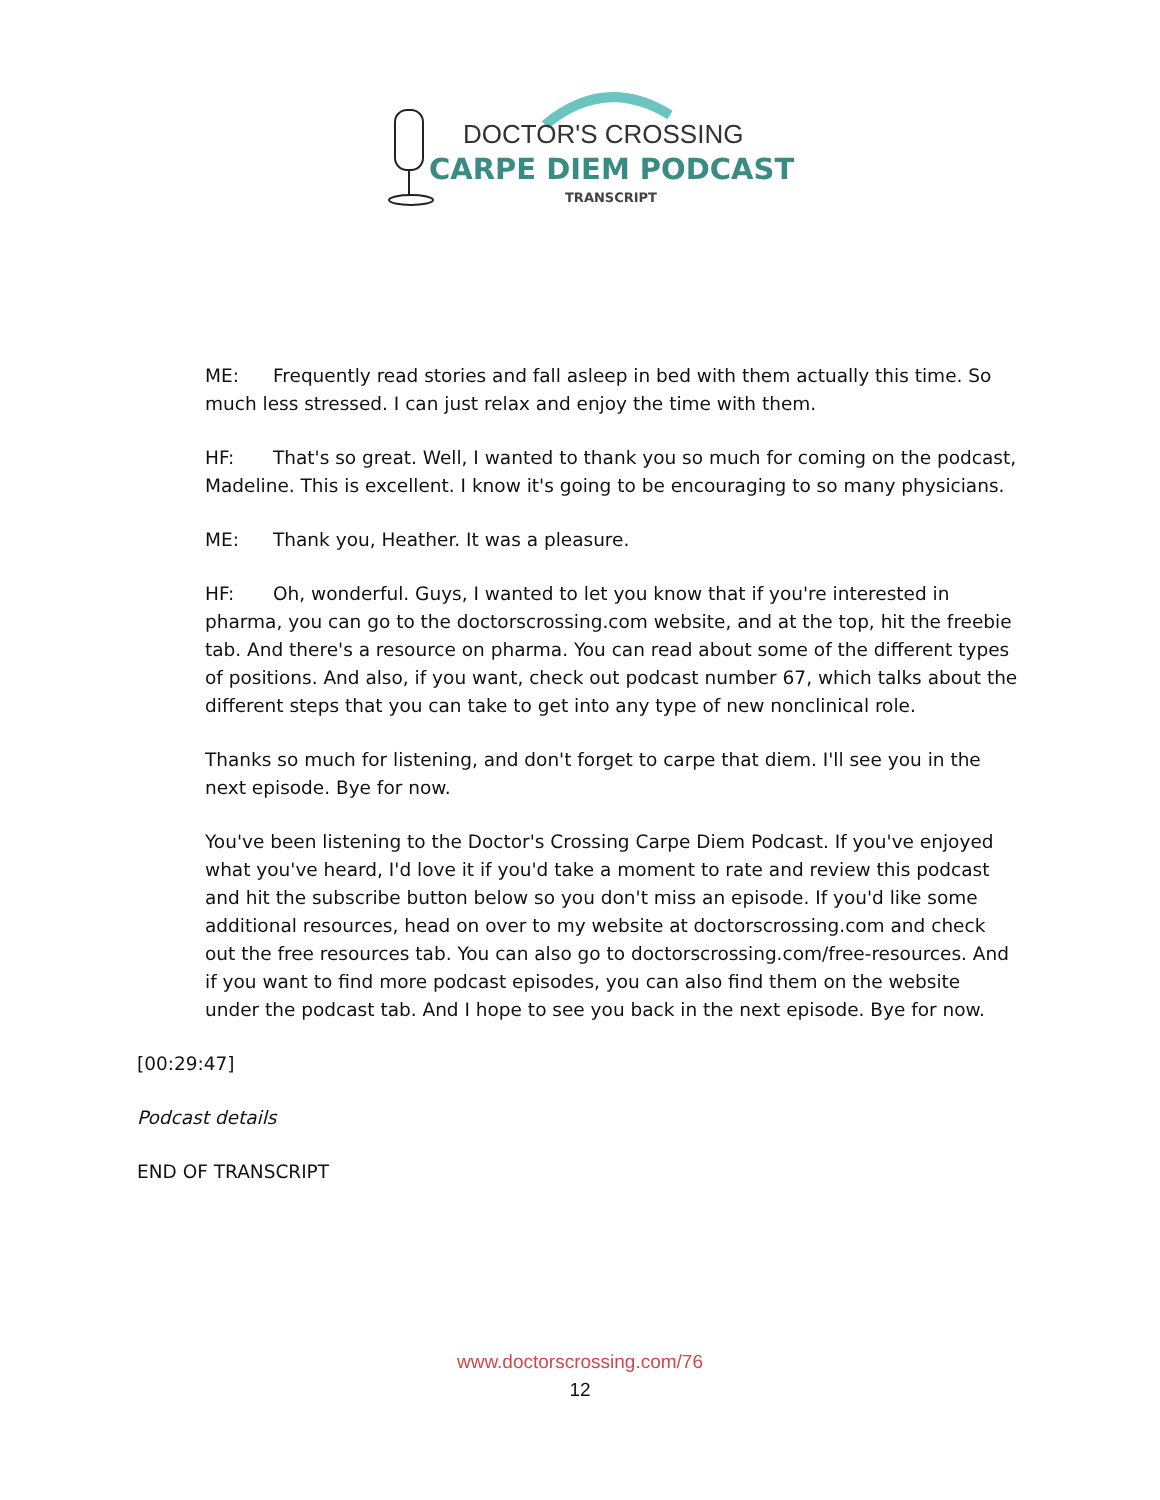DOCTOR'S CROSSING
CARPE DIEM PODCAST
TRANSCRIPT
ME: Frequently read stories and fall asleep in bed with them actually this time. So much less stressed. I can just relax and enjoy the time with them.
HF: That's so great. Well, I wanted to thank you so much for coming on the podcast, Madeline. This is excellent. I know it's going to be encouraging to so many physicians.
ME: Thank you, Heather. It was a pleasure.
HF: Oh, wonderful. Guys, I wanted to let you know that if you're interested in pharma, you can go to the doctorscrossing.com website, and at the top, hit the freebie tab. And there's a resource on pharma. You can read about some of the different types of positions. And also, if you want, check out podcast number 67, which talks about the different steps that you can take to get into any type of new nonclinical role.
Thanks so much for listening, and don't forget to carpe that diem. I'll see you in the next episode. Bye for now.
You've been listening to the Doctor's Crossing Carpe Diem Podcast. If you've enjoyed what you've heard, I'd love it if you'd take a moment to rate and review this podcast and hit the subscribe button below so you don't miss an episode. If you'd like some additional resources, head on over to my website at doctorscrossing.com and check out the free resources tab. You can also go to doctorscrossing.com/free-resources. And if you want to find more podcast episodes, you can also find them on the website under the podcast tab. And I hope to see you back in the next episode. Bye for now.
[00:29:47]
Podcast details
END OF TRANSCRIPT
www.doctorscrossing.com/76
12